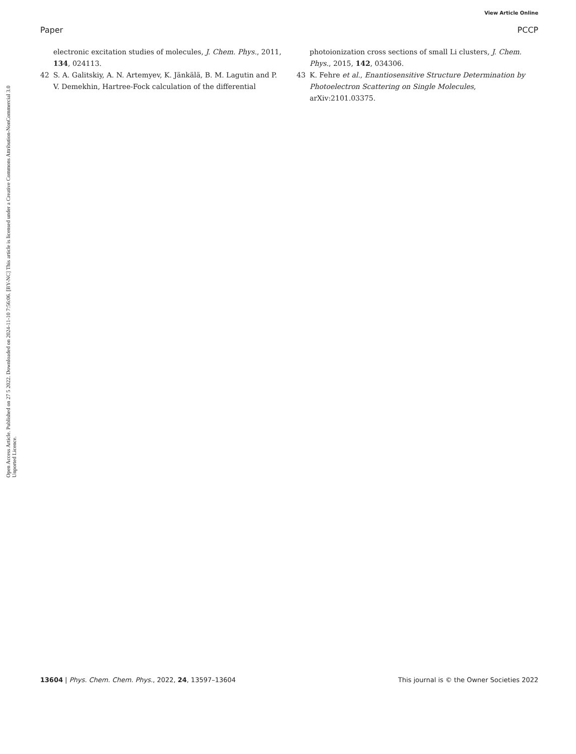View Article Online
Paper PCCP
Open Access Article. Published on 27 5 2022. Downloaded on 2024-11-10 7:56:06. [BY-NC] This article is licensed under a Creative Commons Attribution-NonCommercial 3.0 Unported Licence.
electronic excitation studies of molecules, J. Chem. Phys., 2011, 134, 024113.
42 S. A. Galitskiy, A. N. Artemyev, K. Jänkälä, B. M. Lagutin and P. V. Demekhin, Hartree-Fock calculation of the differential
photoionization cross sections of small Li clusters, J. Chem. Phys., 2015, 142, 034306.
43 K. Fehre et al., Enantiosensitive Structure Determination by Photoelectron Scattering on Single Molecules, arXiv:2101.03375.
13604 | Phys. Chem. Chem. Phys., 2022, 24, 13597–13604 This journal is © the Owner Societies 2022